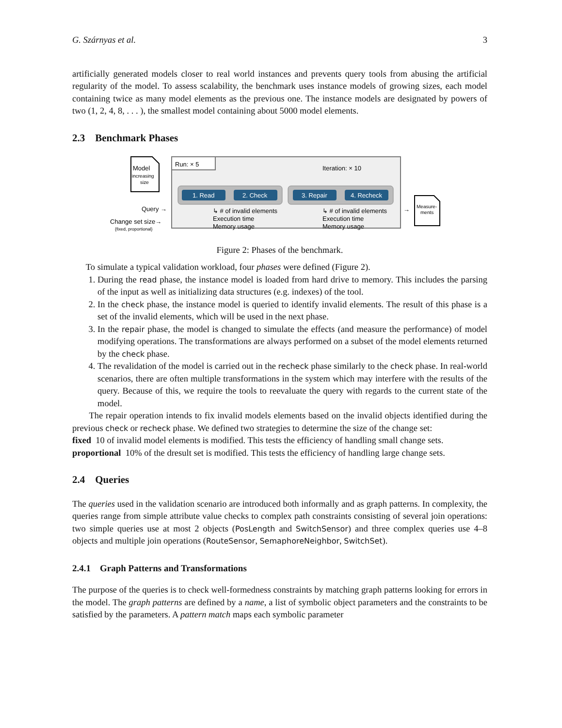G. Szárnyas et al. 3
artificially generated models closer to real world instances and prevents query tools from abusing the artificial regularity of the model. To assess scalability, the benchmark uses instance models of growing sizes, each model containing twice as many model elements as the previous one. The instance models are designated by powers of two (1, 2, 4, 8, . . . ), the smallest model containing about 5000 model elements.
2.3 Benchmark Phases
Model
increasing
size
Query →
Change set size→
{fixed, proportional}
Run: × 5
Iteration: × 10
1. Read
2. Check
3. Repair
4. Recheck
↳ # of invalid elements
Execution time
Memory usage
↳ # of invalid elements
Execution time
Memory usage
→
Measure-
ments
Figure 2: Phases of the benchmark.
To simulate a typical validation workload, four phases were defined (Figure 2).
1. During the read phase, the instance model is loaded from hard drive to memory. This includes the parsing of the input as well as initializing data structures (e.g. indexes) of the tool.
2. In the check phase, the instance model is queried to identify invalid elements. The result of this phase is a set of the invalid elements, which will be used in the next phase.
3. In the repair phase, the model is changed to simulate the effects (and measure the performance) of model modifying operations. The transformations are always performed on a subset of the model elements returned by the check phase.
4. The revalidation of the model is carried out in the recheck phase similarly to the check phase. In real-world scenarios, there are often multiple transformations in the system which may interfere with the results of the query. Because of this, we require the tools to reevaluate the query with regards to the current state of the model.
The repair operation intends to fix invalid models elements based on the invalid objects identified during the previous check or recheck phase. We defined two strategies to determine the size of the change set:
fixed 10 of invalid model elements is modified. This tests the efficiency of handling small change sets.
proportional 10% of the dresult set is modified. This tests the efficiency of handling large change sets.
2.4 Queries
The queries used in the validation scenario are introduced both informally and as graph patterns. In complexity, the queries range from simple attribute value checks to complex path constraints consisting of several join operations: two simple queries use at most 2 objects (PosLength and SwitchSensor) and three complex queries use 4–8 objects and multiple join operations (RouteSensor, SemaphoreNeighbor, SwitchSet).
2.4.1 Graph Patterns and Transformations
The purpose of the queries is to check well-formedness constraints by matching graph patterns looking for errors in the model. The graph patterns are defined by a name, a list of symbolic object parameters and the constraints to be satisfied by the parameters. A pattern match maps each symbolic parameter